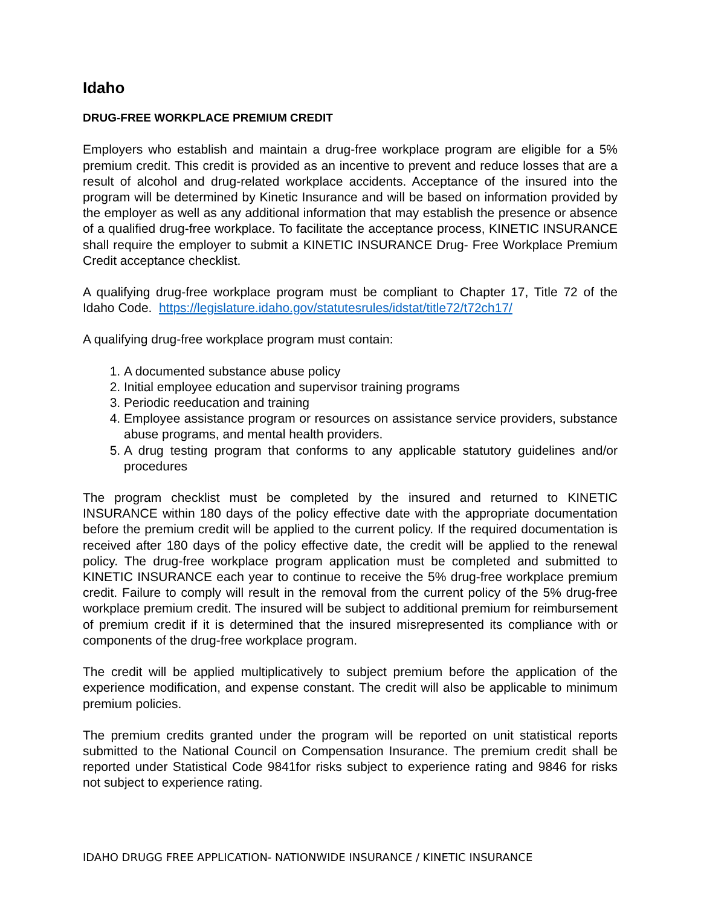Idaho
DRUG-FREE WORKPLACE PREMIUM CREDIT
Employers who establish and maintain a drug-free workplace program are eligible for a 5% premium credit. This credit is provided as an incentive to prevent and reduce losses that are a result of alcohol and drug-related workplace accidents. Acceptance of the insured into the program will be determined by Kinetic Insurance and will be based on information provided by the employer as well as any additional information that may establish the presence or absence of a qualified drug-free workplace. To facilitate the acceptance process, KINETIC INSURANCE shall require the employer to submit a KINETIC INSURANCE Drug- Free Workplace Premium Credit acceptance checklist.
A qualifying drug-free workplace program must be compliant to Chapter 17, Title 72 of the Idaho Code. https://legislature.idaho.gov/statutesrules/idstat/title72/t72ch17/
A qualifying drug-free workplace program must contain:
1. A documented substance abuse policy
2. Initial employee education and supervisor training programs
3. Periodic reeducation and training
4. Employee assistance program or resources on assistance service providers, substance abuse programs, and mental health providers.
5. A drug testing program that conforms to any applicable statutory guidelines and/or procedures
The program checklist must be completed by the insured and returned to KINETIC INSURANCE within 180 days of the policy effective date with the appropriate documentation before the premium credit will be applied to the current policy. If the required documentation is received after 180 days of the policy effective date, the credit will be applied to the renewal policy. The drug-free workplace program application must be completed and submitted to KINETIC INSURANCE each year to continue to receive the 5% drug-free workplace premium credit. Failure to comply will result in the removal from the current policy of the 5% drug-free workplace premium credit. The insured will be subject to additional premium for reimbursement of premium credit if it is determined that the insured misrepresented its compliance with or components of the drug-free workplace program.
The credit will be applied multiplicatively to subject premium before the application of the experience modification, and expense constant. The credit will also be applicable to minimum premium policies.
The premium credits granted under the program will be reported on unit statistical reports submitted to the National Council on Compensation Insurance. The premium credit shall be reported under Statistical Code 9841for risks subject to experience rating and 9846 for risks not subject to experience rating.
IDAHO DRUGG FREE APPLICATION- NATIONWIDE INSURANCE / KINETIC INSURANCE